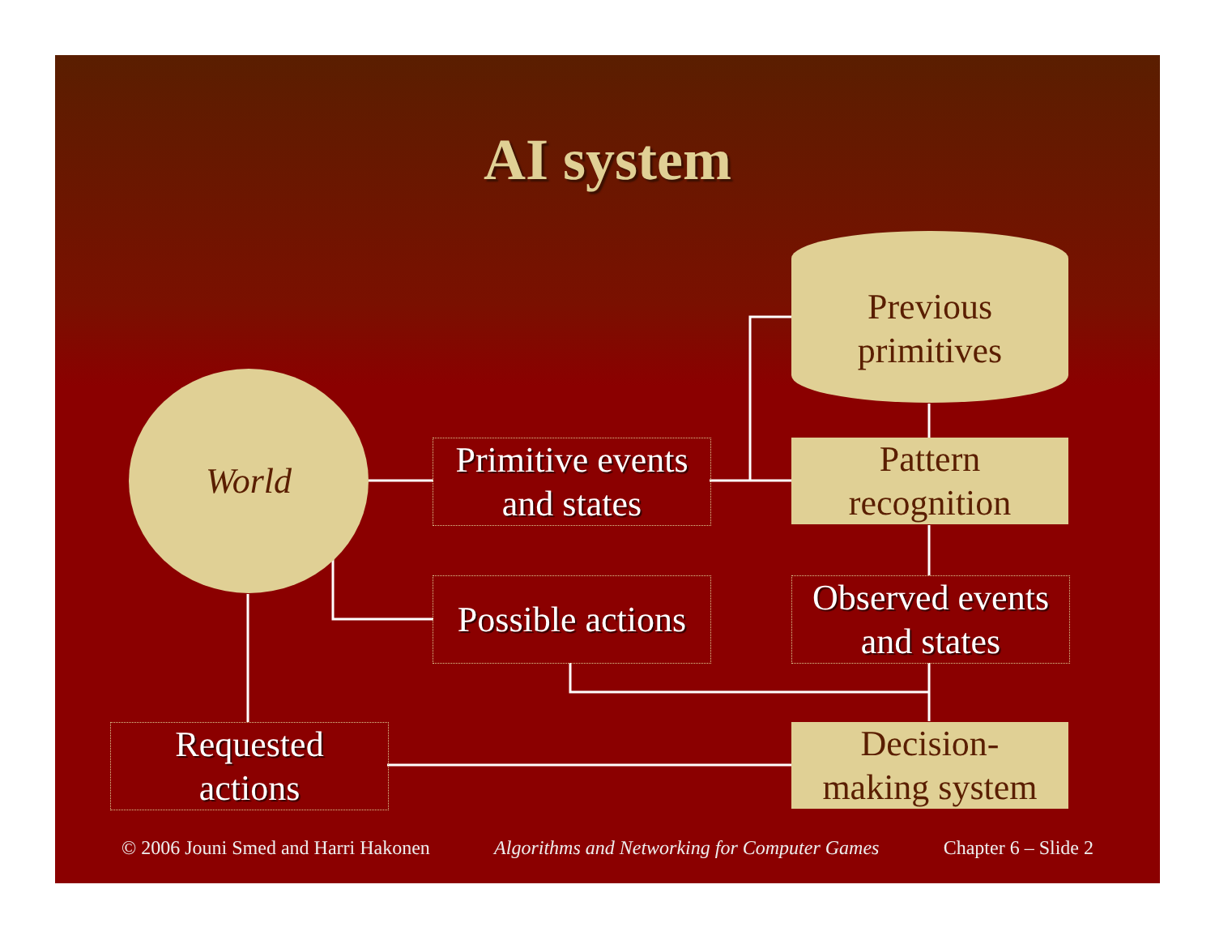AI system
World
Previous
primitives
Primitive events
and states
Pattern
recognition
Possible actions
Observed events
and states
Requested
actions
Decision-
making system
© 2006 Jouni Smed and Harri Hakonen Algorithms and Networking for Computer Games Chapter 6 – Slide 2